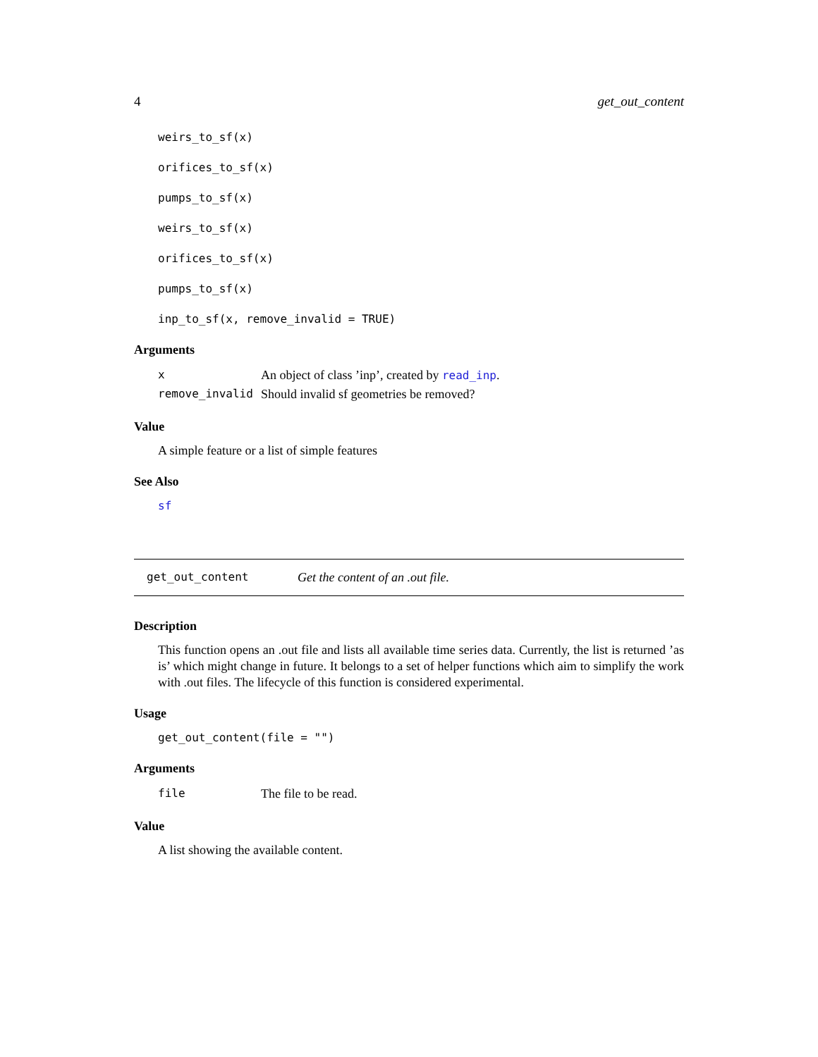4 get_out_content
weirs_to_sf(x)
orifices_to_sf(x)
pumps_to_sf(x)
weirs_to_sf(x)
orifices_to_sf(x)
pumps_to_sf(x)
inp_to_sf(x, remove_invalid = TRUE)
Arguments
| x | An object of class ’inp’, created by read_inp . |
| remove_invalid | Should invalid sf geometries be removed? |
Value
A simple feature or a list of simple features
See Also
sf
get_out_content Get the content of an .out file.
Description
This function opens an .out file and lists all available time series data. Currently, the list is returned ’as is’ which might change in future. It belongs to a set of helper functions which aim to simplify the work with .out files. The lifecycle of this function is considered experimental.
Usage
get_out_content(file = "")
Arguments
| file | The file to be read. |
Value
A list showing the available content.